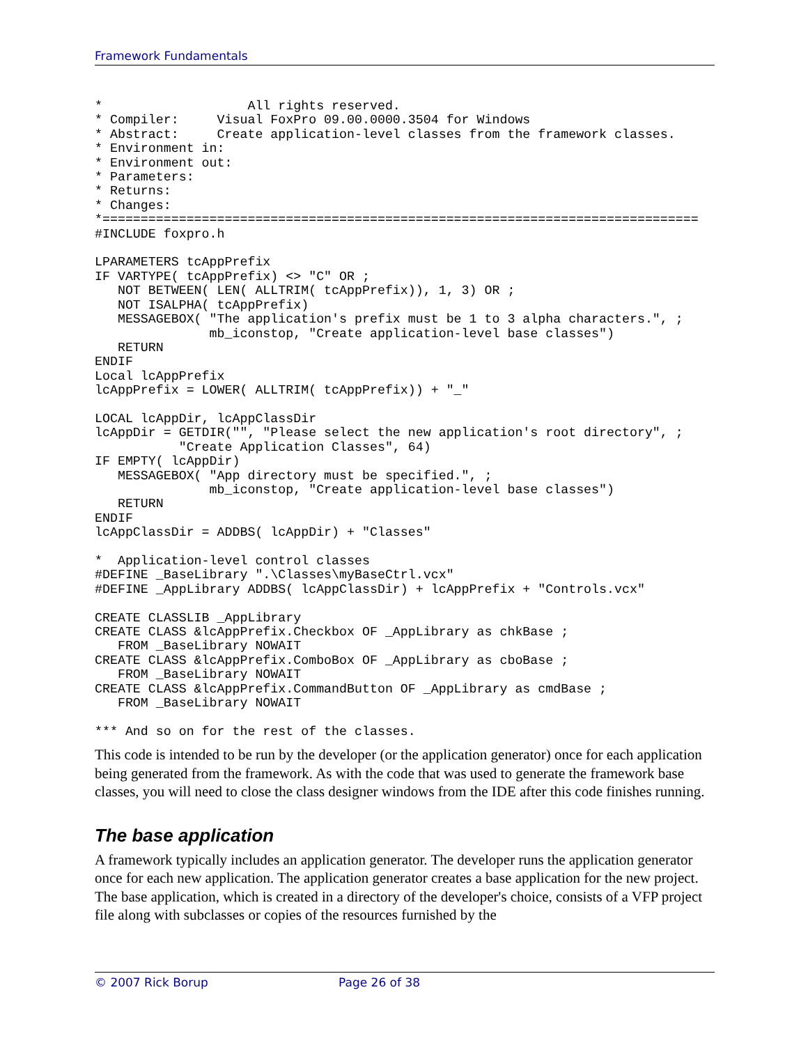Framework Fundamentals
*                   All rights reserved.
* Compiler:     Visual FoxPro 09.00.0000.3504 for Windows
* Abstract:     Create application-level classes from the framework classes.
* Environment in:
* Environment out:
* Parameters:
* Returns:
* Changes:
*==============================================================================
#INCLUDE foxpro.h

LPARAMETERS tcAppPrefix
IF VARTYPE( tcAppPrefix) <> "C" OR ;
   NOT BETWEEN( LEN( ALLTRIM( tcAppPrefix)), 1, 3) OR ;
   NOT ISALPHA( tcAppPrefix)
   MESSAGEBOX( "The application's prefix must be 1 to 3 alpha characters.", ;
               mb_iconstop, "Create application-level base classes")
   RETURN
ENDIF
Local lcAppPrefix
lcAppPrefix = LOWER( ALLTRIM( tcAppPrefix)) + "_"

LOCAL lcAppDir, lcAppClassDir
lcAppDir = GETDIR("", "Please select the new application's root directory", ;
           "Create Application Classes", 64)
IF EMPTY( lcAppDir)
   MESSAGEBOX( "App directory must be specified.", ;
               mb_iconstop, "Create application-level base classes")
   RETURN
ENDIF
lcAppClassDir = ADDBS( lcAppDir) + "Classes"

*  Application-level control classes
#DEFINE _BaseLibrary ".\Classes\myBaseCtrl.vcx"
#DEFINE _AppLibrary ADDBS( lcAppClassDir) + lcAppPrefix + "Controls.vcx"

CREATE CLASSLIB _AppLibrary
CREATE CLASS &lcAppPrefix.Checkbox OF _AppLibrary as chkBase ;
   FROM _BaseLibrary NOWAIT
CREATE CLASS &lcAppPrefix.ComboBox OF _AppLibrary as cboBase ;
   FROM _BaseLibrary NOWAIT
CREATE CLASS &lcAppPrefix.CommandButton OF _AppLibrary as cmdBase ;
   FROM _BaseLibrary NOWAIT

*** And so on for the rest of the classes.
This code is intended to be run by the developer (or the application generator) once for each application being generated from the framework. As with the code that was used to generate the framework base classes, you will need to close the class designer windows from the IDE after this code finishes running.
The base application
A framework typically includes an application generator. The developer runs the application generator once for each new application. The application generator creates a base application for the new project. The base application, which is created in a directory of the developer's choice, consists of a VFP project file along with subclasses or copies of the resources furnished by the
© 2007 Rick Borup Page 26 of 38